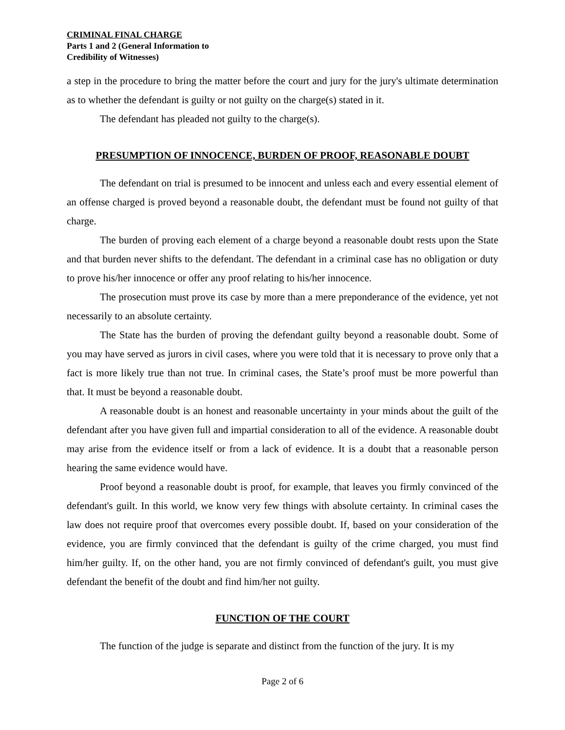CRIMINAL FINAL CHARGE
Parts 1 and 2 (General Information to
Credibility of Witnesses)
a step in the procedure to bring the matter before the court and jury for the jury's ultimate determination as to whether the defendant is guilty or not guilty on the charge(s) stated in it.
The defendant has pleaded not guilty to the charge(s).
PRESUMPTION OF INNOCENCE, BURDEN OF PROOF, REASONABLE DOUBT
The defendant on trial is presumed to be innocent and unless each and every essential element of an offense charged is proved beyond a reasonable doubt, the defendant must be found not guilty of that charge.
The burden of proving each element of a charge beyond a reasonable doubt rests upon the State and that burden never shifts to the defendant. The defendant in a criminal case has no obligation or duty to prove his/her innocence or offer any proof relating to his/her innocence.
The prosecution must prove its case by more than a mere preponderance of the evidence, yet not necessarily to an absolute certainty.
The State has the burden of proving the defendant guilty beyond a reasonable doubt. Some of you may have served as jurors in civil cases, where you were told that it is necessary to prove only that a fact is more likely true than not true. In criminal cases, the State’s proof must be more powerful than that. It must be beyond a reasonable doubt.
A reasonable doubt is an honest and reasonable uncertainty in your minds about the guilt of the defendant after you have given full and impartial consideration to all of the evidence. A reasonable doubt may arise from the evidence itself or from a lack of evidence. It is a doubt that a reasonable person hearing the same evidence would have.
Proof beyond a reasonable doubt is proof, for example, that leaves you firmly convinced of the defendant's guilt. In this world, we know very few things with absolute certainty. In criminal cases the law does not require proof that overcomes every possible doubt. If, based on your consideration of the evidence, you are firmly convinced that the defendant is guilty of the crime charged, you must find him/her guilty. If, on the other hand, you are not firmly convinced of defendant's guilt, you must give defendant the benefit of the doubt and find him/her not guilty.
FUNCTION OF THE COURT
The function of the judge is separate and distinct from the function of the jury. It is my
Page 2 of 6